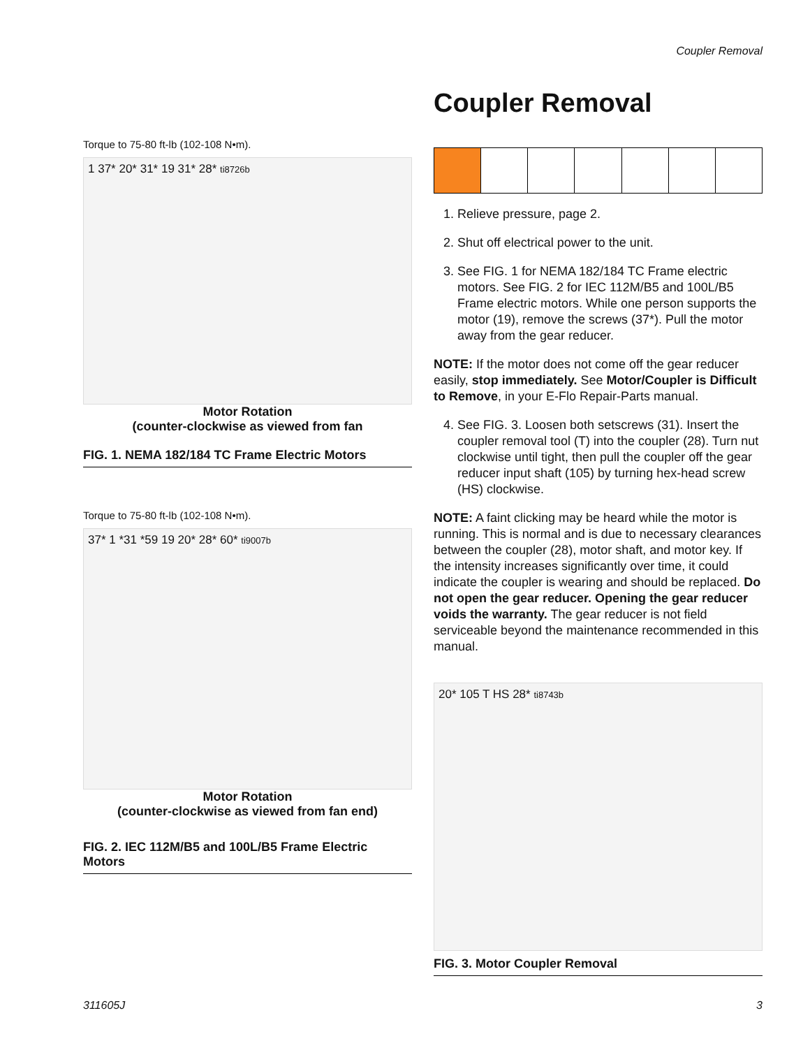Coupler Removal
Torque to 75-80 ft-lb (102-108 N•m).
1 37* 20* 31* 19 31* 28* ti8726b
Motor Rotation
(counter-clockwise as viewed from fan
FIG. 1. NEMA 182/184 TC Frame Electric Motors
Torque to 75-80 ft-lb (102-108 N•m).
37* 1 *31 *59 19 20* 28* 60* ti9007b
Motor Rotation
(counter-clockwise as viewed from fan end)
FIG. 2. IEC 112M/B5 and 100L/B5 Frame Electric Motors
Coupler Removal
1. Relieve pressure, page 2.
2. Shut off electrical power to the unit.
3. See FIG. 1 for NEMA 182/184 TC Frame electric motors. See FIG. 2 for IEC 112M/B5 and 100L/B5 Frame electric motors. While one person supports the motor (19), remove the screws (37*). Pull the motor away from the gear reducer.
NOTE: If the motor does not come off the gear reducer easily, stop immediately. See Motor/Coupler is Difficult to Remove, in your E-Flo Repair-Parts manual.
4. See FIG. 3. Loosen both setscrews (31). Insert the coupler removal tool (T) into the coupler (28). Turn nut clockwise until tight, then pull the coupler off the gear reducer input shaft (105) by turning hex-head screw (HS) clockwise.
NOTE: A faint clicking may be heard while the motor is running. This is normal and is due to necessary clearances between the coupler (28), motor shaft, and motor key. If the intensity increases significantly over time, it could indicate the coupler is wearing and should be replaced. Do not open the gear reducer. Opening the gear reducer voids the warranty. The gear reducer is not field serviceable beyond the maintenance recommended in this manual.
20* 105 T HS 28* ti8743b
FIG. 3. Motor Coupler Removal
311605J 3